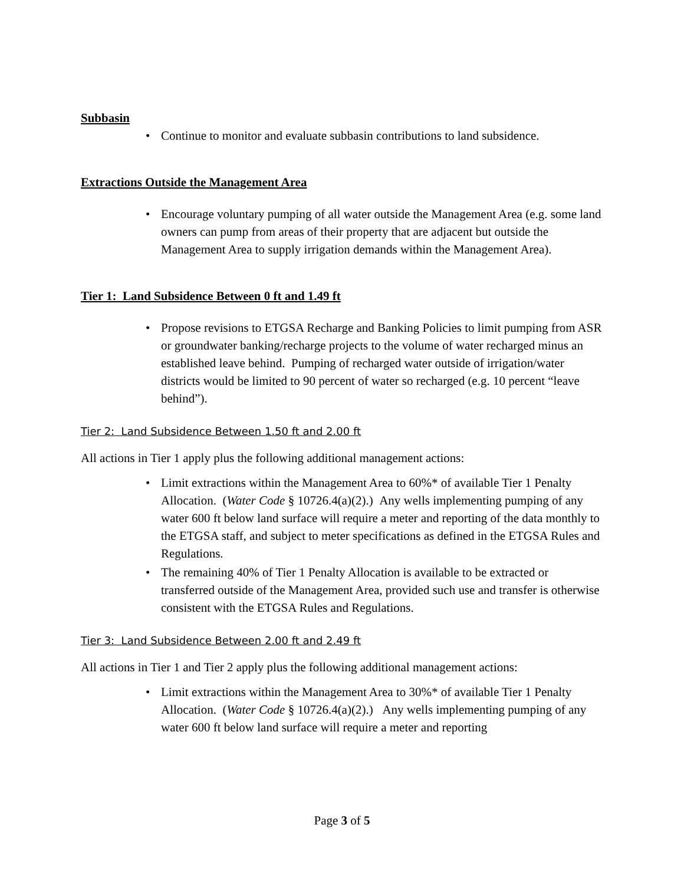Subbasin
• Continue to monitor and evaluate subbasin contributions to land subsidence.
Extractions Outside the Management Area
• Encourage voluntary pumping of all water outside the Management Area (e.g. some land owners can pump from areas of their property that are adjacent but outside the Management Area to supply irrigation demands within the Management Area).
Tier 1: Land Subsidence Between 0 ft and 1.49 ft
• Propose revisions to ETGSA Recharge and Banking Policies to limit pumping from ASR or groundwater banking/recharge projects to the volume of water recharged minus an established leave behind. Pumping of recharged water outside of irrigation/water districts would be limited to 90 percent of water so recharged (e.g. 10 percent “leave behind”).
Tier 2: Land Subsidence Between 1.50 ft and 2.00 ft
All actions in Tier 1 apply plus the following additional management actions:
• Limit extractions within the Management Area to 60%* of available Tier 1 Penalty Allocation. (Water Code § 10726.4(a)(2).) Any wells implementing pumping of any water 600 ft below land surface will require a meter and reporting of the data monthly to the ETGSA staff, and subject to meter specifications as defined in the ETGSA Rules and Regulations.
• The remaining 40% of Tier 1 Penalty Allocation is available to be extracted or transferred outside of the Management Area, provided such use and transfer is otherwise consistent with the ETGSA Rules and Regulations.
Tier 3: Land Subsidence Between 2.00 ft and 2.49 ft
All actions in Tier 1 and Tier 2 apply plus the following additional management actions:
• Limit extractions within the Management Area to 30%* of available Tier 1 Penalty Allocation. (Water Code § 10726.4(a)(2).) Any wells implementing pumping of any water 600 ft below land surface will require a meter and reporting
Page 3 of 5